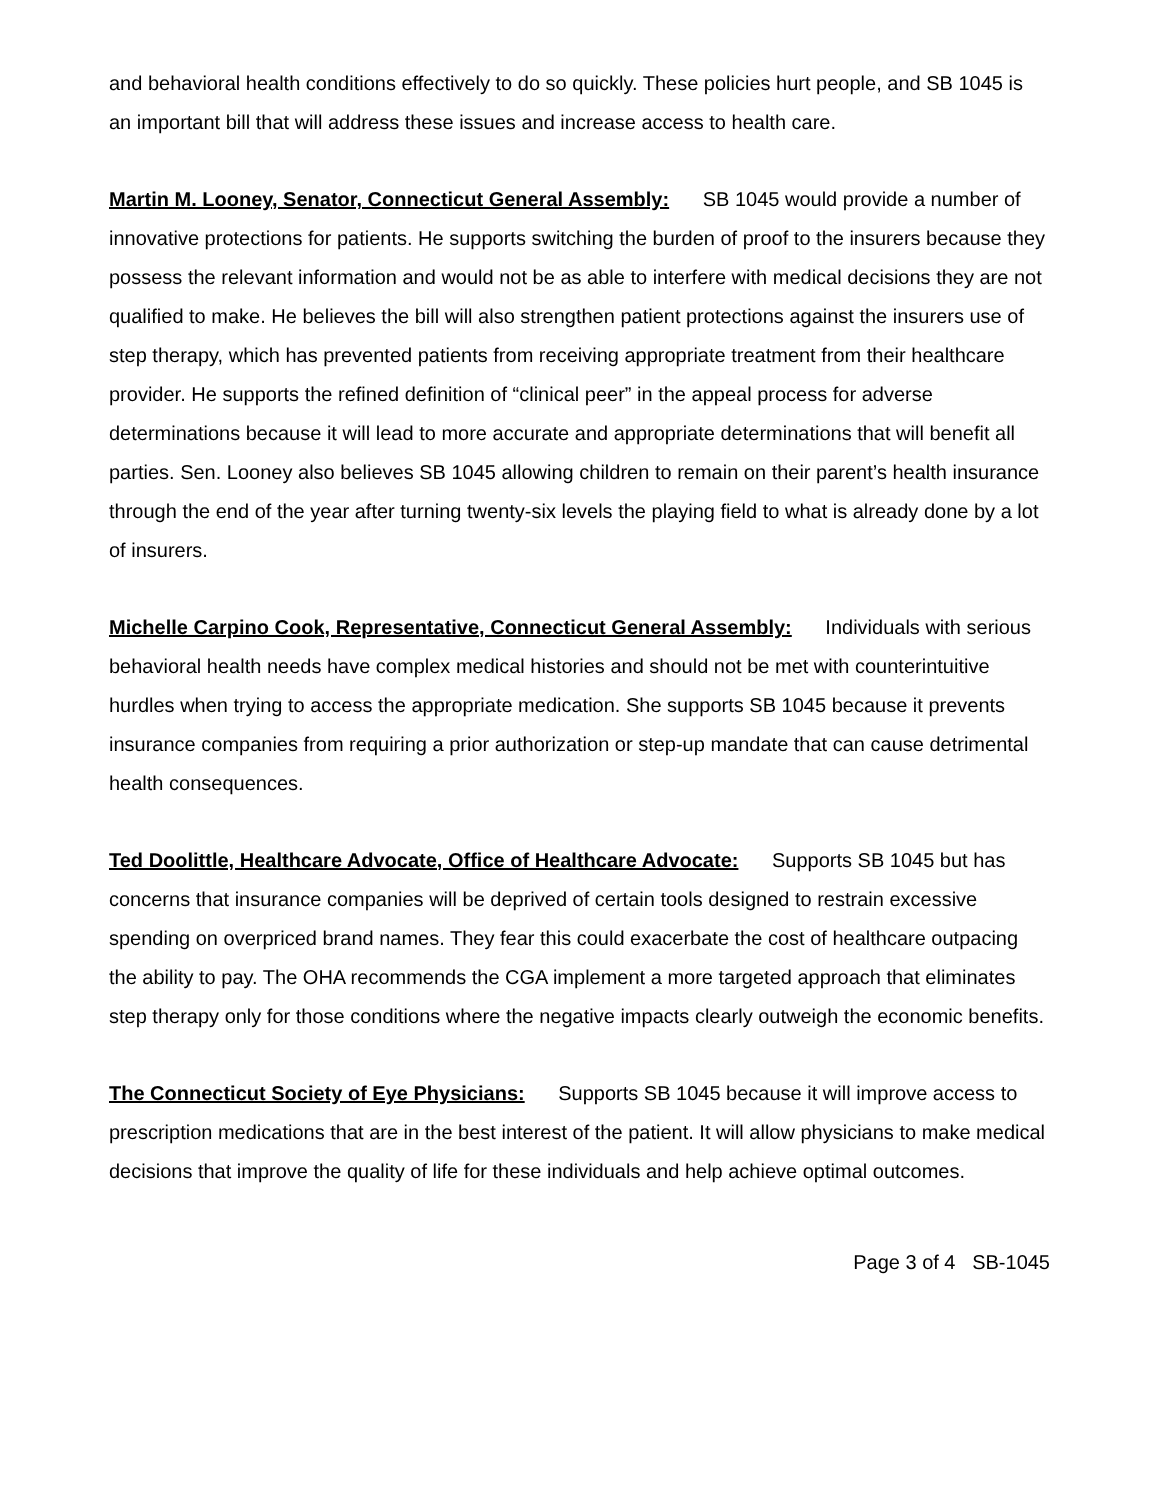and behavioral health conditions effectively to do so quickly. These policies hurt people, and SB 1045 is an important bill that will address these issues and increase access to health care.
Martin M. Looney, Senator, Connecticut General Assembly: SB 1045 would provide a number of innovative protections for patients. He supports switching the burden of proof to the insurers because they possess the relevant information and would not be as able to interfere with medical decisions they are not qualified to make. He believes the bill will also strengthen patient protections against the insurers use of step therapy, which has prevented patients from receiving appropriate treatment from their healthcare provider. He supports the refined definition of “clinical peer” in the appeal process for adverse determinations because it will lead to more accurate and appropriate determinations that will benefit all parties. Sen. Looney also believes SB 1045 allowing children to remain on their parent’s health insurance through the end of the year after turning twenty-six levels the playing field to what is already done by a lot of insurers.
Michelle Carpino Cook, Representative, Connecticut General Assembly: Individuals with serious behavioral health needs have complex medical histories and should not be met with counterintuitive hurdles when trying to access the appropriate medication. She supports SB 1045 because it prevents insurance companies from requiring a prior authorization or step-up mandate that can cause detrimental health consequences.
Ted Doolittle, Healthcare Advocate, Office of Healthcare Advocate: Supports SB 1045 but has concerns that insurance companies will be deprived of certain tools designed to restrain excessive spending on overpriced brand names. They fear this could exacerbate the cost of healthcare outpacing the ability to pay. The OHA recommends the CGA implement a more targeted approach that eliminates step therapy only for those conditions where the negative impacts clearly outweigh the economic benefits.
The Connecticut Society of Eye Physicians: Supports SB 1045 because it will improve access to prescription medications that are in the best interest of the patient. It will allow physicians to make medical decisions that improve the quality of life for these individuals and help achieve optimal outcomes.
Page 3 of 4 SB-1045